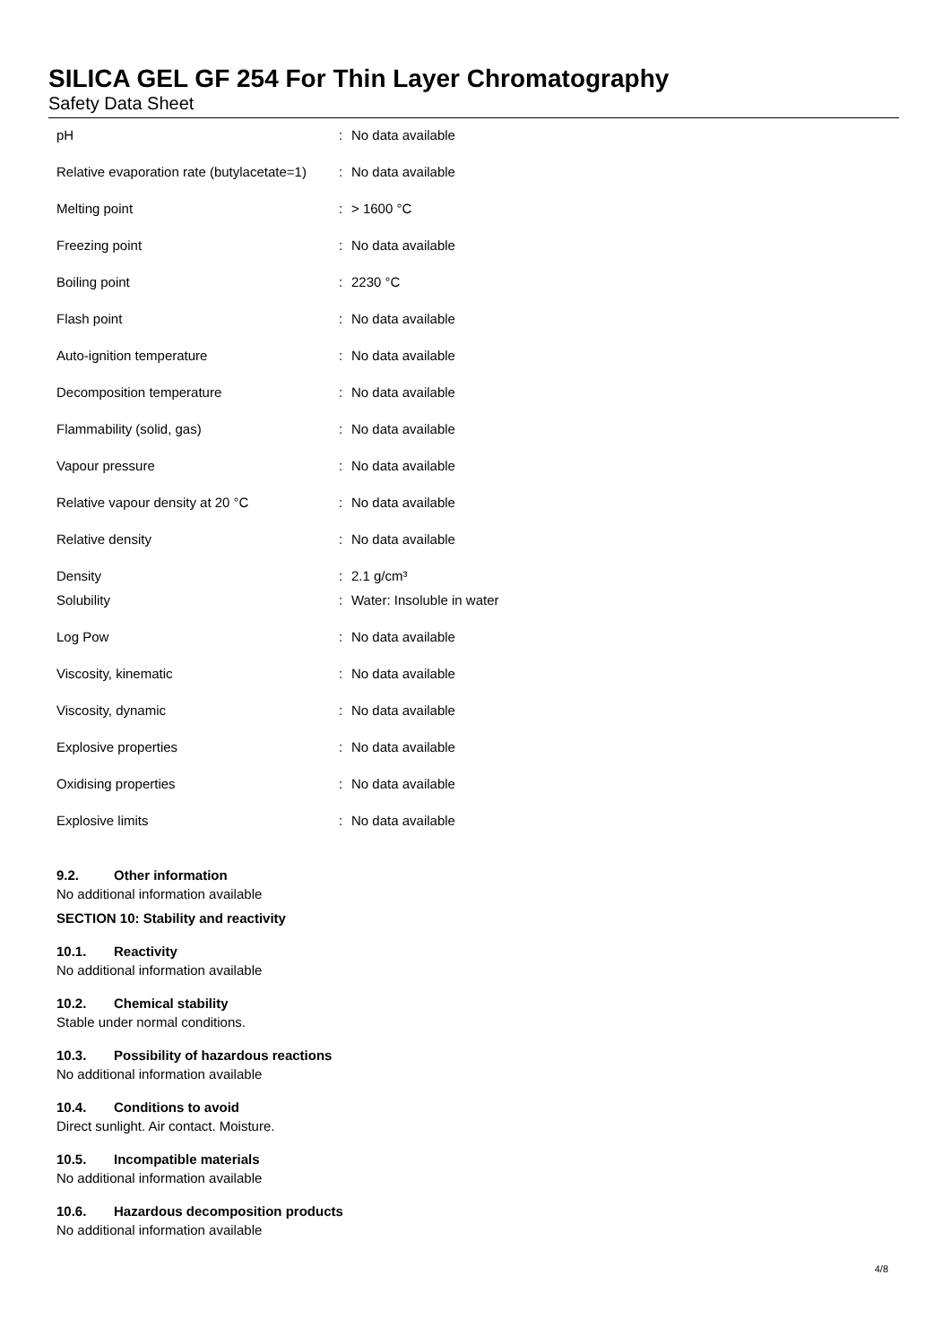SILICA GEL GF 254 For Thin Layer Chromatography
Safety Data Sheet
| pH | : | No data available |
| Relative evaporation rate (butylacetate=1) | : | No data available |
| Melting point | : | > 1600 °C |
| Freezing point | : | No data available |
| Boiling point | : | 2230 °C |
| Flash point | : | No data available |
| Auto-ignition temperature | : | No data available |
| Decomposition temperature | : | No data available |
| Flammability (solid, gas) | : | No data available |
| Vapour pressure | : | No data available |
| Relative vapour density at 20 °C | : | No data available |
| Relative density | : | No data available |
| Density | : | 2.1 g/cm³ |
| Solubility | : | Water: Insoluble in water |
| Log Pow | : | No data available |
| Viscosity, kinematic | : | No data available |
| Viscosity, dynamic | : | No data available |
| Explosive properties | : | No data available |
| Oxidising properties | : | No data available |
| Explosive limits | : | No data available |
9.2. Other information
No additional information available
SECTION 10: Stability and reactivity
10.1. Reactivity
No additional information available
10.2. Chemical stability
Stable under normal conditions.
10.3. Possibility of hazardous reactions
No additional information available
10.4. Conditions to avoid
Direct sunlight. Air contact. Moisture.
10.5. Incompatible materials
No additional information available
10.6. Hazardous decomposition products
No additional information available
4/8